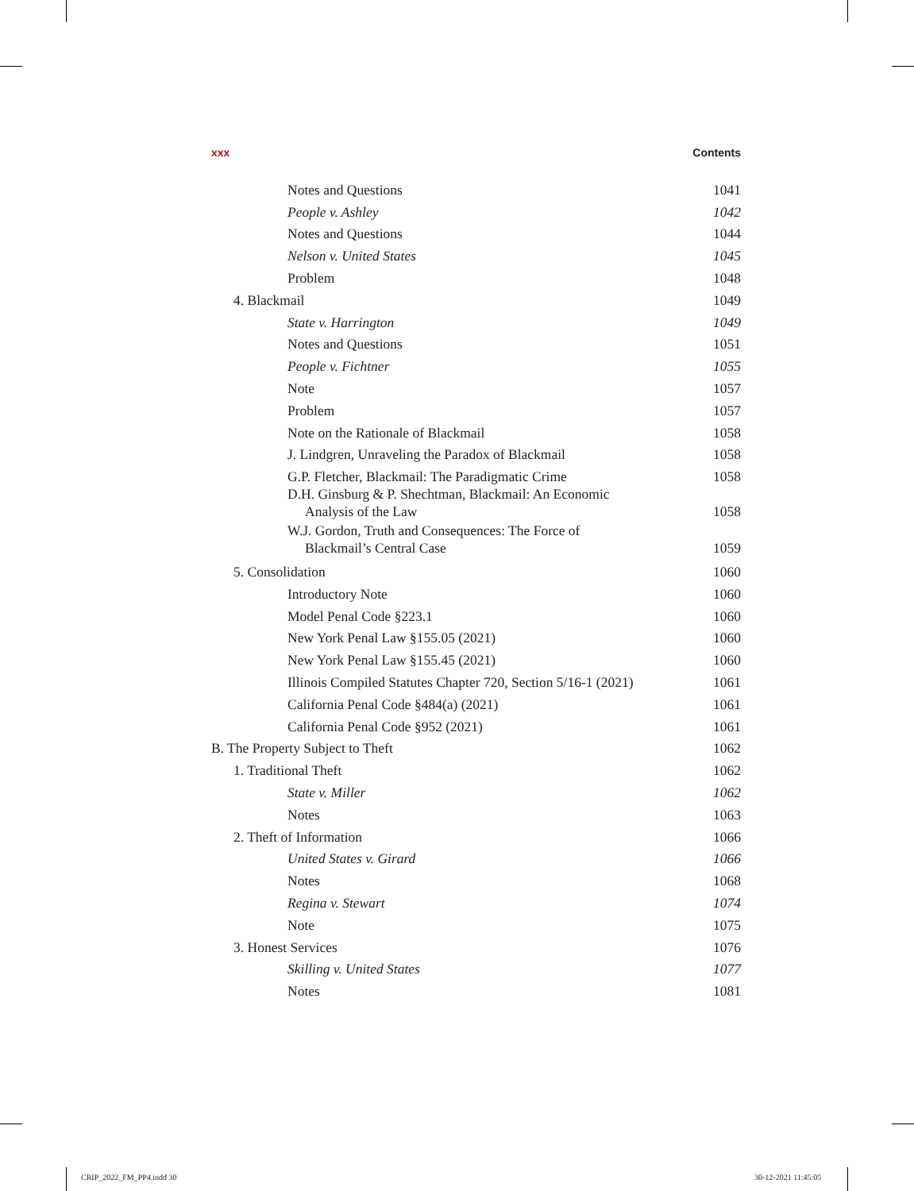xxx Contents
Notes and Questions 1041
People v. Ashley 1042
Notes and Questions 1044
Nelson v. United States 1045
Problem 1048
4. Blackmail 1049
State v. Harrington 1049
Notes and Questions 1051
People v. Fichtner 1055
Note 1057
Problem 1057
Note on the Rationale of Blackmail 1058
J. Lindgren, Unraveling the Paradox of Blackmail 1058
G.P. Fletcher, Blackmail: The Paradigmatic Crime 1058
D.H. Ginsburg & P. Shechtman, Blackmail: An Economic
Analysis of the Law 1058
W.J. Gordon, Truth and Consequences: The Force of
Blackmail’s Central Case 1059
5. Consolidation 1060
Introductory Note 1060
Model Penal Code §223.1 1060
New York Penal Law §155.05 (2021) 1060
New York Penal Law §155.45 (2021) 1060
Illinois Compiled Statutes Chapter 720, Section 5/16-1 (2021) 1061
California Penal Code §484(a) (2021) 1061
California Penal Code §952 (2021) 1061
B. The Property Subject to Theft 1062
1. Traditional Theft 1062
State v. Miller 1062
Notes 1063
2. Theft of Information 1066
United States v. Girard 1066
Notes 1068
Regina v. Stewart 1074
Note 1075
3. Honest Services 1076
Skilling v. United States 1077
Notes 1081
CRIP_2022_FM_PP4.indd 30 30-12-2021 11:45:05